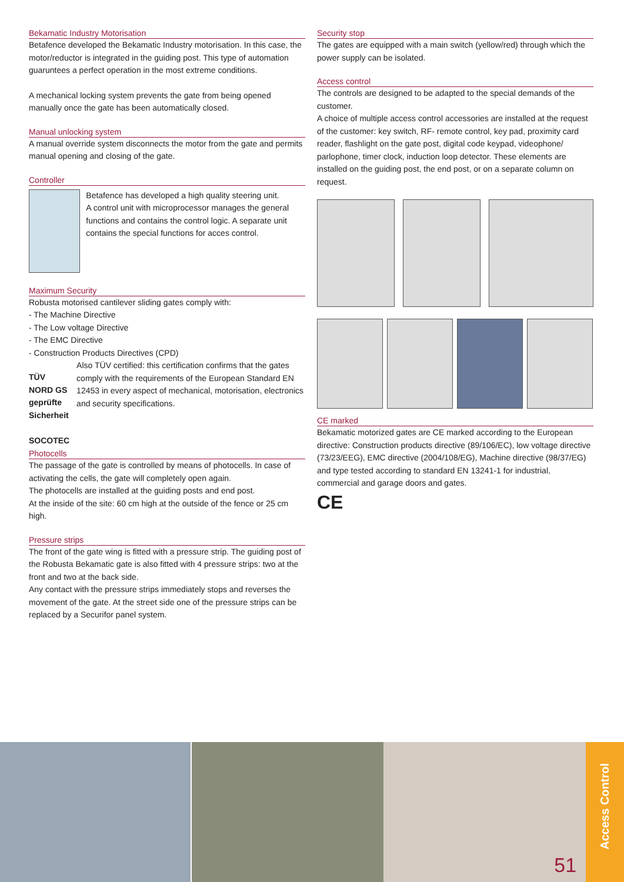Bekamatic Industry Motorisation
Betafence developed the Bekamatic Industry motorisation. In this case, the motor/reductor is integrated in the guiding post. This type of automation guaruntees a perfect operation in the most extreme conditions.
A mechanical locking system prevents the gate from being opened manually once the gate has been automatically closed.
Manual unlocking system
A manual override system disconnects the motor from the gate and permits manual opening and closing of the gate.
Controller
Betafence has developed a high quality steering unit.
A control unit with microprocessor manages the general functions and contains the control logic. A separate unit contains the special functions for acces control.
Maximum Security
Robusta motorised cantilever sliding gates comply with:
- The Machine Directive
- The Low voltage Directive
- The EMC Directive
- Construction Products Directives (CPD)
TÜV NORD GS geprüfte Sicherheit SOCOTEC
Also TÜV certified: this certification confirms that the gates comply with the requirements of the European Standard EN 12453 in every aspect of mechanical, motorisation, electronics and security specifications.
Photocells
The passage of the gate is controlled by means of photocells. In case of activating the cells, the gate will completely open again.
The photocells are installed at the guiding posts and end post.
At the inside of the site: 60 cm high at the outside of the fence or 25 cm high.
Pressure strips
The front of the gate wing is fitted with a pressure strip. The guiding post of the Robusta Bekamatic gate is also fitted with 4 pressure strips: two at the front and two at the back side.
Any contact with the pressure strips immediately stops and reverses the movement of the gate. At the street side one of the pressure strips can be replaced by a Securifor panel system.
Security stop
The gates are equipped with a main switch (yellow/red) through which the power supply can be isolated.
Access control
The controls are designed to be adapted to the special demands of the customer.
A choice of multiple access control accessories are installed at the request of the customer: key switch, RF- remote control, key pad, proximity card reader, flashlight on the gate post, digital code keypad, videophone/
parlophone, timer clock, induction loop detector. These elements are installed on the guiding post, the end post, or on a separate column on request.
CE marked
Bekamatic motorized gates are CE marked according to the European directive: Construction products directive (89/106/EC), low voltage directive (73/23/EEG), EMC directive (2004/108/EG), Machine directive (98/37/EG) and type tested according to standard EN 13241-1 for industrial, commercial and garage doors and gates.
CE
51
Access Control